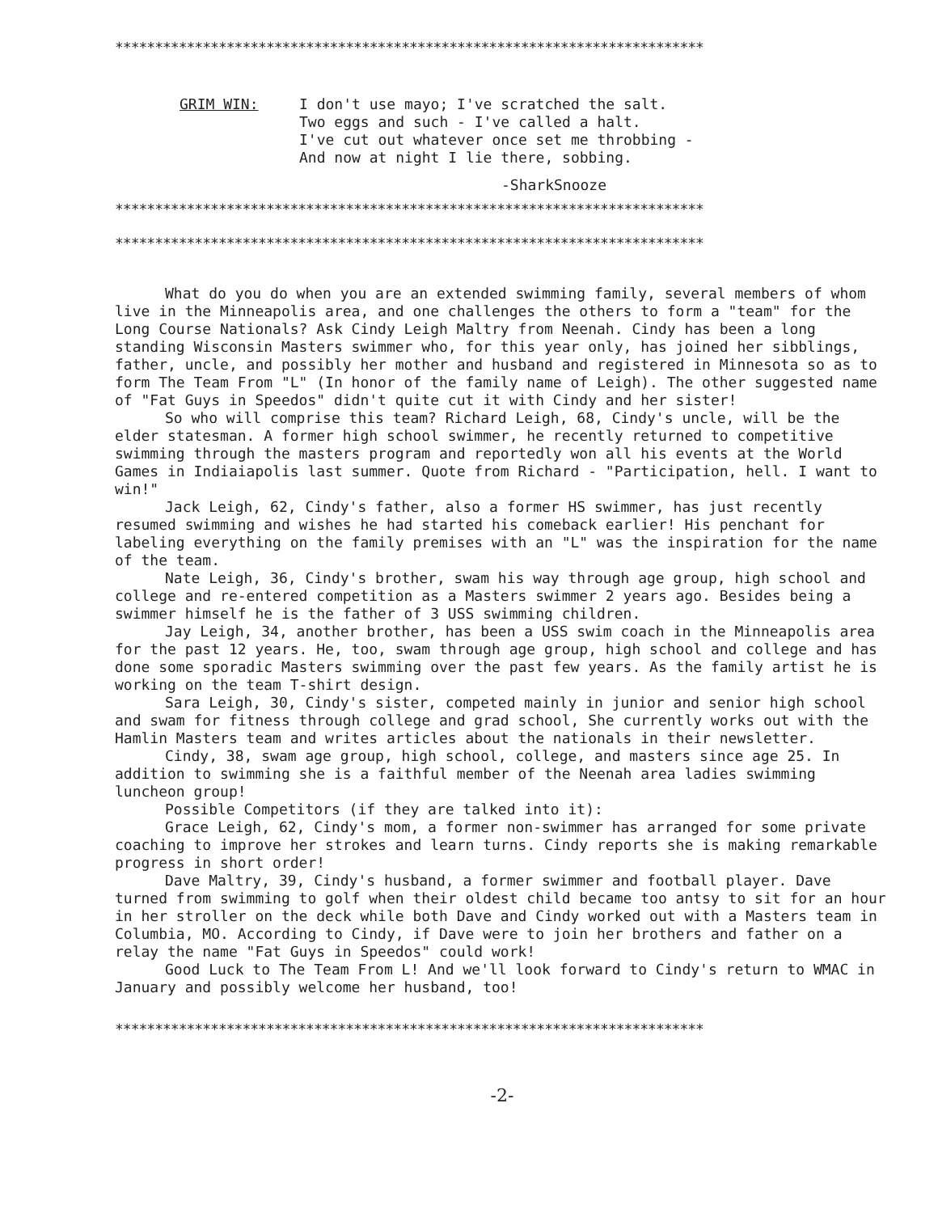**************************************************************************
GRIM WIN: I don't use mayo; I've scratched the salt.
Two eggs and such - I've called a halt.
I've cut out whatever once set me throbbing -
And now at night I lie there, sobbing.
-SharkSnooze
**************************************************************************
**************************************************************************
What do you do when you are an extended swimming family, several members of whom live in the Minneapolis area, and one challenges the others to form a "team" for the Long Course Nationals? Ask Cindy Leigh Maltry from Neenah. Cindy has been a long standing Wisconsin Masters swimmer who, for this year only, has joined her sibblings, father, uncle, and possibly her mother and husband and registered in Minnesota so as to form The Team From "L" (In honor of the family name of Leigh). The other suggested name of "Fat Guys in Speedos" didn't quite cut it with Cindy and her sister!
So who will comprise this team? Richard Leigh, 68, Cindy's uncle, will be the elder statesman. A former high school swimmer, he recently returned to competitive swimming through the masters program and reportedly won all his events at the World Games in Indiaiapolis last summer. Quote from Richard - "Participation, hell. I want to win!"
Jack Leigh, 62, Cindy's father, also a former HS swimmer, has just recently resumed swimming and wishes he had started his comeback earlier! His penchant for labeling everything on the family premises with an "L" was the inspiration for the name of the team.
Nate Leigh, 36, Cindy's brother, swam his way through age group, high school and college and re-entered competition as a Masters swimmer 2 years ago. Besides being a swimmer himself he is the father of 3 USS swimming children.
Jay Leigh, 34, another brother, has been a USS swim coach in the Minneapolis area for the past 12 years. He, too, swam through age group, high school and college and has done some sporadic Masters swimming over the past few years. As the family artist he is working on the team T-shirt design.
Sara Leigh, 30, Cindy's sister, competed mainly in junior and senior high school and swam for fitness through college and grad school, She currently works out with the Hamlin Masters team and writes articles about the nationals in their newsletter.
Cindy, 38, swam age group, high school, college, and masters since age 25. In addition to swimming she is a faithful member of the Neenah area ladies swimming luncheon group!
Possible Competitors (if they are talked into it):
Grace Leigh, 62, Cindy's mom, a former non-swimmer has arranged for some private coaching to improve her strokes and learn turns. Cindy reports she is making remarkable progress in short order!
Dave Maltry, 39, Cindy's husband, a former swimmer and football player. Dave turned from swimming to golf when their oldest child became too antsy to sit for an hour in her stroller on the deck while both Dave and Cindy worked out with a Masters team in Columbia, MO. According to Cindy, if Dave were to join her brothers and father on a relay the name "Fat Guys in Speedos" could work!
Good Luck to The Team From L! And we'll look forward to Cindy's return to WMAC in January and possibly welcome her husband, too!
**************************************************************************
-2-